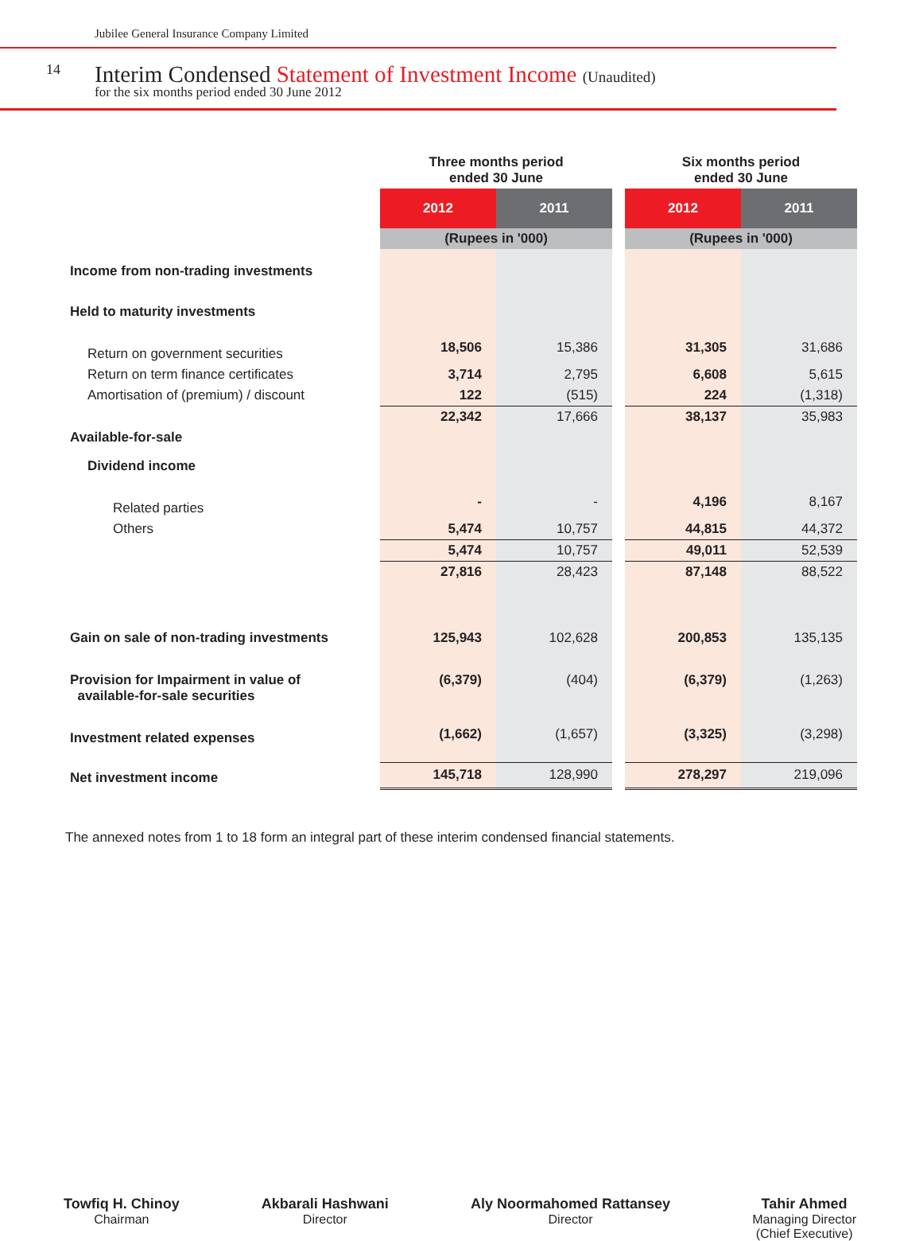Jubilee General Insurance Company Limited
14
Interim Condensed Statement of Investment Income (Unaudited)
for the six months period ended 30 June 2012
| | Three months period ended 30 June | | | Six months period ended 30 June | |
| --- | --- | --- | --- | --- | --- |
| | 2012 | 2011 | | 2012 | 2011 |
| | (Rupees in '000) | | | (Rupees in '000) | |
| Income from non-trading investments | | | | | |
| Held to maturity investments | | | | | |
| Return on government securities | 18,506 | 15,386 | | 31,305 | 31,686 |
| Return on term finance certificates | 3,714 | 2,795 | | 6,608 | 5,615 |
| Amortisation of (premium) / discount | 122 | (515) | | 224 | (1,318) |
| | 22,342 | 17,666 | | 38,137 | 35,983 |
| Available-for-sale | | | | | |
| Dividend income | | | | | |
| Related parties | - | - | | 4,196 | 8,167 |
| Others | 5,474 | 10,757 | | 44,815 | 44,372 |
| | 5,474 | 10,757 | | 49,011 | 52,539 |
| | 27,816 | 28,423 | | 87,148 | 88,522 |
| Gain on sale of non-trading investments | 125,943 | 102,628 | | 200,853 | 135,135 |
| Provision for Impairment in value of available-for-sale securities | (6,379) | (404) | | (6,379) | (1,263) |
| Investment related expenses | (1,662) | (1,657) | | (3,325) | (3,298) |
| Net investment income | 145,718 | 128,990 | | 278,297 | 219,096 |
The annexed notes from 1 to 18 form an integral part of these interim condensed financial statements.
Towfiq H. Chinoy
Chairman
Akbarali Hashwani
Director
Aly Noormahomed Rattansey
Director
Tahir Ahmed
Managing Director
(Chief Executive)